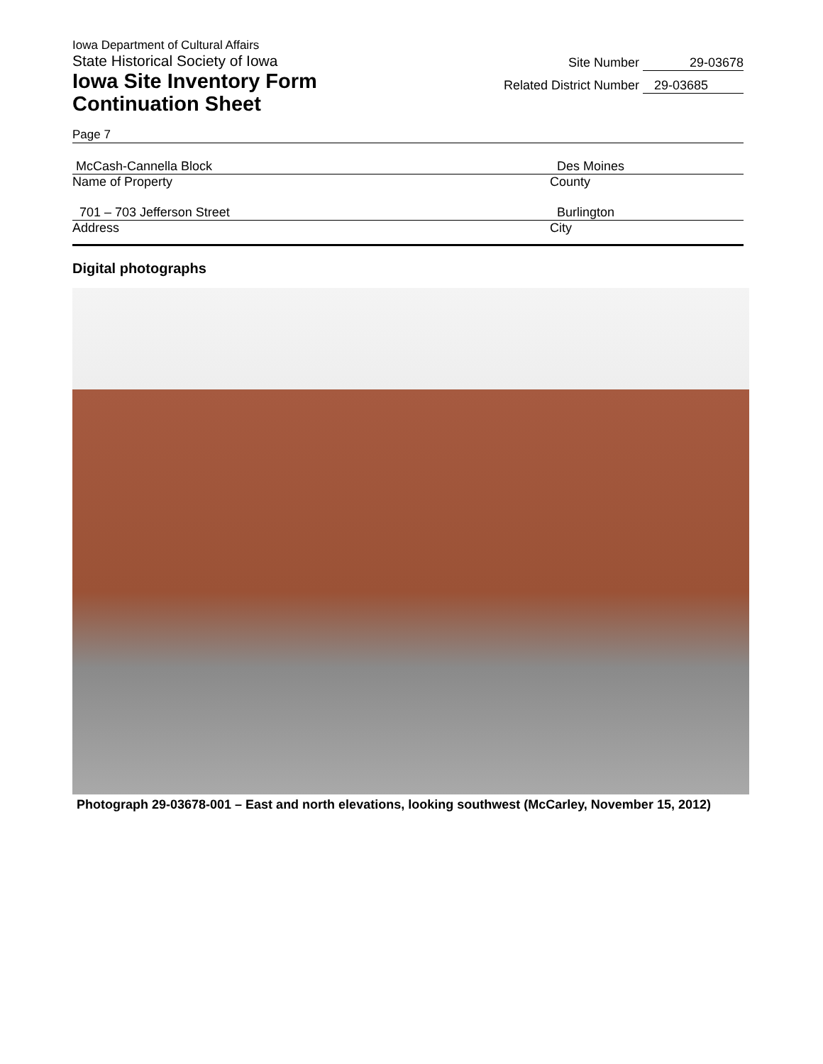Iowa Department of Cultural Affairs
State Historical Society of Iowa
Iowa Site Inventory Form
Continuation Sheet
Site Number 29-03678
Related District Number 29-03685
Page 7
McCash-Cannella Block
Name of Property
Des Moines
County
701 – 703 Jefferson Street
Address
Burlington
City
Digital photographs
Photograph 29-03678-001 – East and north elevations, looking southwest (McCarley, November 15, 2012)